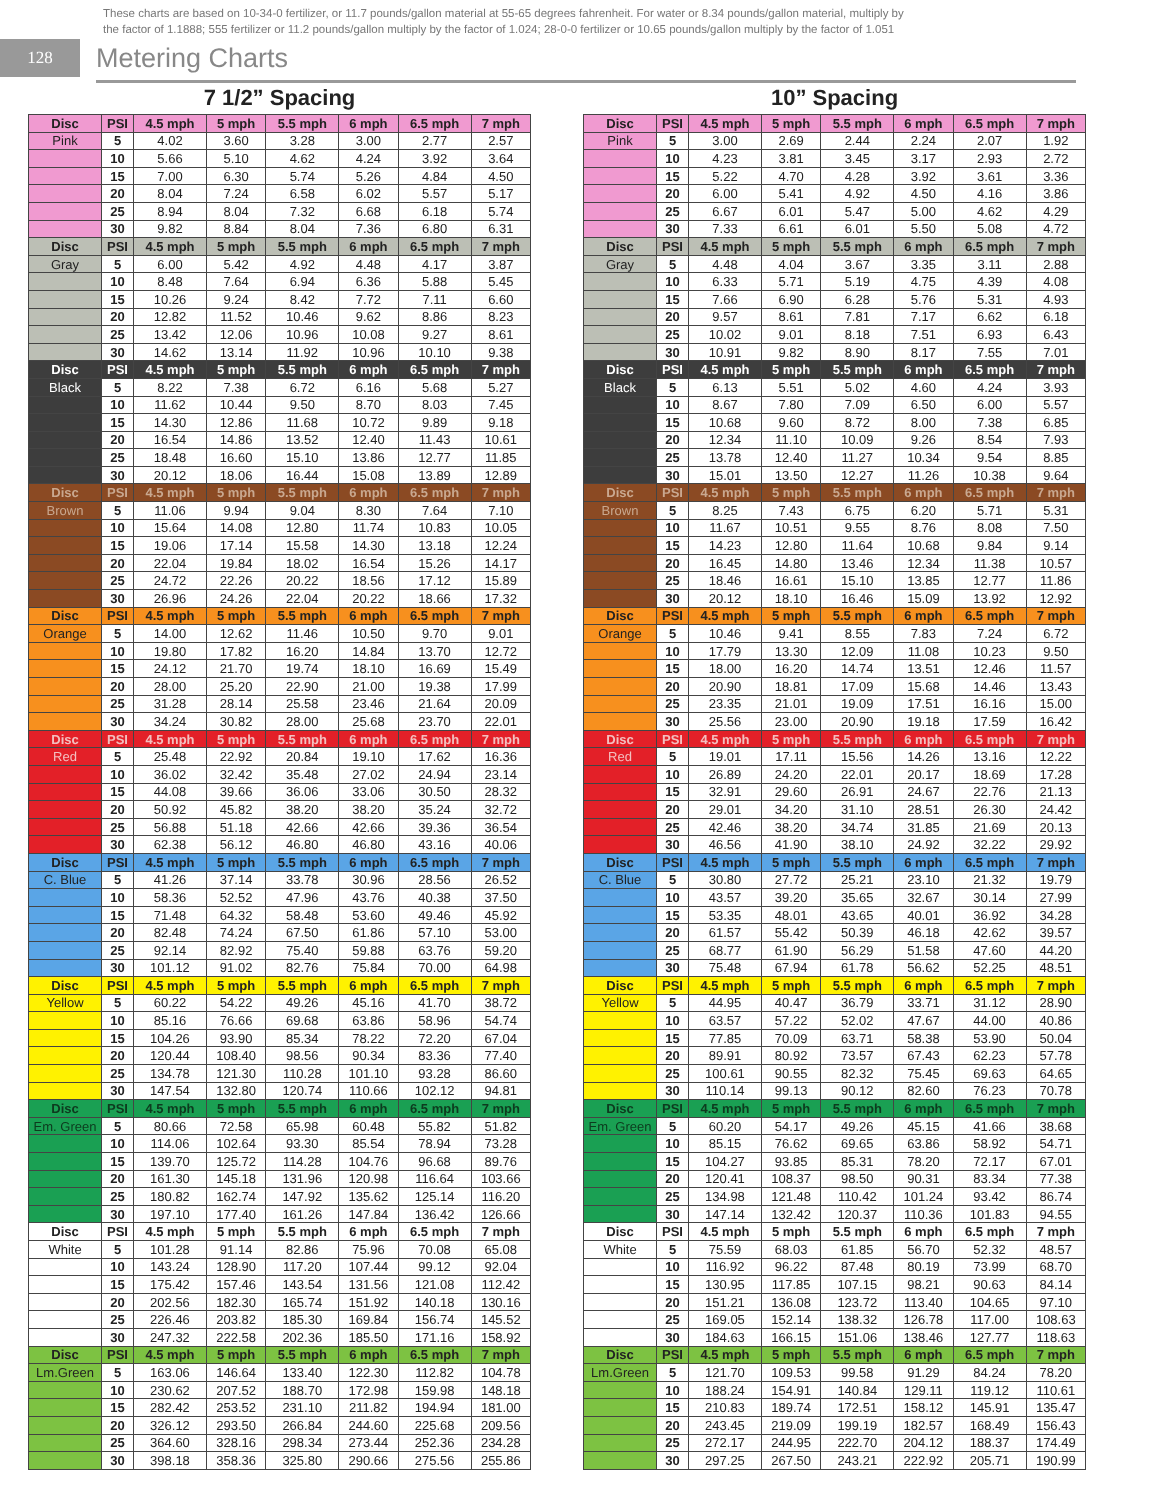These charts are based on 10-34-0 fertilizer, or 11.7 pounds/gallon material at 55-65 degrees fahrenheit. For water or 8.34 pounds/gallon material, multiply by
the factor of 1.1888; 555 fertilizer or 11.2 pounds/gallon multiply by the factor of 1.024; 28-0-0 fertilizer or 10.65 pounds/gallon multiply by the factor of 1.051
128
Metering Charts
7 1/2” Spacing
| Disc | PSI | 4.5 mph | 5 mph | 5.5 mph | 6 mph | 6.5 mph | 7 mph |
| --- | --- | --- | --- | --- | --- | --- | --- |
| Pink | 5 | 4.02 | 3.60 | 3.28 | 3.00 | 2.77 | 2.57 |
| | 10 | 5.66 | 5.10 | 4.62 | 4.24 | 3.92 | 3.64 |
| | 15 | 7.00 | 6.30 | 5.74 | 5.26 | 4.84 | 4.50 |
| | 20 | 8.04 | 7.24 | 6.58 | 6.02 | 5.57 | 5.17 |
| | 25 | 8.94 | 8.04 | 7.32 | 6.68 | 6.18 | 5.74 |
| | 30 | 9.82 | 8.84 | 8.04 | 7.36 | 6.80 | 6.31 |
| Disc | PSI | 4.5 mph | 5 mph | 5.5 mph | 6 mph | 6.5 mph | 7 mph |
| Gray | 5 | 6.00 | 5.42 | 4.92 | 4.48 | 4.17 | 3.87 |
| | 10 | 8.48 | 7.64 | 6.94 | 6.36 | 5.88 | 5.45 |
| | 15 | 10.26 | 9.24 | 8.42 | 7.72 | 7.11 | 6.60 |
| | 20 | 12.82 | 11.52 | 10.46 | 9.62 | 8.86 | 8.23 |
| | 25 | 13.42 | 12.06 | 10.96 | 10.08 | 9.27 | 8.61 |
| | 30 | 14.62 | 13.14 | 11.92 | 10.96 | 10.10 | 9.38 |
| Disc | PSI | 4.5 mph | 5 mph | 5.5 mph | 6 mph | 6.5 mph | 7 mph |
| Black | 5 | 8.22 | 7.38 | 6.72 | 6.16 | 5.68 | 5.27 |
| | 10 | 11.62 | 10.44 | 9.50 | 8.70 | 8.03 | 7.45 |
| | 15 | 14.30 | 12.86 | 11.68 | 10.72 | 9.89 | 9.18 |
| | 20 | 16.54 | 14.86 | 13.52 | 12.40 | 11.43 | 10.61 |
| | 25 | 18.48 | 16.60 | 15.10 | 13.86 | 12.77 | 11.85 |
| | 30 | 20.12 | 18.06 | 16.44 | 15.08 | 13.89 | 12.89 |
| Disc | PSI | 4.5 mph | 5 mph | 5.5 mph | 6 mph | 6.5 mph | 7 mph |
| Brown | 5 | 11.06 | 9.94 | 9.04 | 8.30 | 7.64 | 7.10 |
| | 10 | 15.64 | 14.08 | 12.80 | 11.74 | 10.83 | 10.05 |
| | 15 | 19.06 | 17.14 | 15.58 | 14.30 | 13.18 | 12.24 |
| | 20 | 22.04 | 19.84 | 18.02 | 16.54 | 15.26 | 14.17 |
| | 25 | 24.72 | 22.26 | 20.22 | 18.56 | 17.12 | 15.89 |
| | 30 | 26.96 | 24.26 | 22.04 | 20.22 | 18.66 | 17.32 |
| Disc | PSI | 4.5 mph | 5 mph | 5.5 mph | 6 mph | 6.5 mph | 7 mph |
| Orange | 5 | 14.00 | 12.62 | 11.46 | 10.50 | 9.70 | 9.01 |
| | 10 | 19.80 | 17.82 | 16.20 | 14.84 | 13.70 | 12.72 |
| | 15 | 24.12 | 21.70 | 19.74 | 18.10 | 16.69 | 15.49 |
| | 20 | 28.00 | 25.20 | 22.90 | 21.00 | 19.38 | 17.99 |
| | 25 | 31.28 | 28.14 | 25.58 | 23.46 | 21.64 | 20.09 |
| | 30 | 34.24 | 30.82 | 28.00 | 25.68 | 23.70 | 22.01 |
| Disc | PSI | 4.5 mph | 5 mph | 5.5 mph | 6 mph | 6.5 mph | 7 mph |
| Red | 5 | 25.48 | 22.92 | 20.84 | 19.10 | 17.62 | 16.36 |
| | 10 | 36.02 | 32.42 | 35.48 | 27.02 | 24.94 | 23.14 |
| | 15 | 44.08 | 39.66 | 36.06 | 33.06 | 30.50 | 28.32 |
| | 20 | 50.92 | 45.82 | 38.20 | 38.20 | 35.24 | 32.72 |
| | 25 | 56.88 | 51.18 | 42.66 | 42.66 | 39.36 | 36.54 |
| | 30 | 62.38 | 56.12 | 46.80 | 46.80 | 43.16 | 40.06 |
| Disc | PSI | 4.5 mph | 5 mph | 5.5 mph | 6 mph | 6.5 mph | 7 mph |
| C. Blue | 5 | 41.26 | 37.14 | 33.78 | 30.96 | 28.56 | 26.52 |
| | 10 | 58.36 | 52.52 | 47.96 | 43.76 | 40.38 | 37.50 |
| | 15 | 71.48 | 64.32 | 58.48 | 53.60 | 49.46 | 45.92 |
| | 20 | 82.48 | 74.24 | 67.50 | 61.86 | 57.10 | 53.00 |
| | 25 | 92.14 | 82.92 | 75.40 | 59.88 | 63.76 | 59.20 |
| | 30 | 101.12 | 91.02 | 82.76 | 75.84 | 70.00 | 64.98 |
| Disc | PSI | 4.5 mph | 5 mph | 5.5 mph | 6 mph | 6.5 mph | 7 mph |
| Yellow | 5 | 60.22 | 54.22 | 49.26 | 45.16 | 41.70 | 38.72 |
| | 10 | 85.16 | 76.66 | 69.68 | 63.86 | 58.96 | 54.74 |
| | 15 | 104.26 | 93.90 | 85.34 | 78.22 | 72.20 | 67.04 |
| | 20 | 120.44 | 108.40 | 98.56 | 90.34 | 83.36 | 77.40 |
| | 25 | 134.78 | 121.30 | 110.28 | 101.10 | 93.28 | 86.60 |
| | 30 | 147.54 | 132.80 | 120.74 | 110.66 | 102.12 | 94.81 |
| Disc | PSI | 4.5 mph | 5 mph | 5.5 mph | 6 mph | 6.5 mph | 7 mph |
| Em. Green | 5 | 80.66 | 72.58 | 65.98 | 60.48 | 55.82 | 51.82 |
| | 10 | 114.06 | 102.64 | 93.30 | 85.54 | 78.94 | 73.28 |
| | 15 | 139.70 | 125.72 | 114.28 | 104.76 | 96.68 | 89.76 |
| | 20 | 161.30 | 145.18 | 131.96 | 120.98 | 116.64 | 103.66 |
| | 25 | 180.82 | 162.74 | 147.92 | 135.62 | 125.14 | 116.20 |
| | 30 | 197.10 | 177.40 | 161.26 | 147.84 | 136.42 | 126.66 |
| Disc | PSI | 4.5 mph | 5 mph | 5.5 mph | 6 mph | 6.5 mph | 7 mph |
| White | 5 | 101.28 | 91.14 | 82.86 | 75.96 | 70.08 | 65.08 |
| | 10 | 143.24 | 128.90 | 117.20 | 107.44 | 99.12 | 92.04 |
| | 15 | 175.42 | 157.46 | 143.54 | 131.56 | 121.08 | 112.42 |
| | 20 | 202.56 | 182.30 | 165.74 | 151.92 | 140.18 | 130.16 |
| | 25 | 226.46 | 203.82 | 185.30 | 169.84 | 156.74 | 145.52 |
| | 30 | 247.32 | 222.58 | 202.36 | 185.50 | 171.16 | 158.92 |
| Disc | PSI | 4.5 mph | 5 mph | 5.5 mph | 6 mph | 6.5 mph | 7 mph |
| Lm.Green | 5 | 163.06 | 146.64 | 133.40 | 122.30 | 112.82 | 104.78 |
| | 10 | 230.62 | 207.52 | 188.70 | 172.98 | 159.98 | 148.18 |
| | 15 | 282.42 | 253.52 | 231.10 | 211.82 | 194.94 | 181.00 |
| | 20 | 326.12 | 293.50 | 266.84 | 244.60 | 225.68 | 209.56 |
| | 25 | 364.60 | 328.16 | 298.34 | 273.44 | 252.36 | 234.28 |
| | 30 | 398.18 | 358.36 | 325.80 | 290.66 | 275.56 | 255.86 |
10” Spacing
| Disc | PSI | 4.5 mph | 5 mph | 5.5 mph | 6 mph | 6.5 mph | 7 mph |
| --- | --- | --- | --- | --- | --- | --- | --- |
| Pink | 5 | 3.00 | 2.69 | 2.44 | 2.24 | 2.07 | 1.92 |
| | 10 | 4.23 | 3.81 | 3.45 | 3.17 | 2.93 | 2.72 |
| | 15 | 5.22 | 4.70 | 4.28 | 3.92 | 3.61 | 3.36 |
| | 20 | 6.00 | 5.41 | 4.92 | 4.50 | 4.16 | 3.86 |
| | 25 | 6.67 | 6.01 | 5.47 | 5.00 | 4.62 | 4.29 |
| | 30 | 7.33 | 6.61 | 6.01 | 5.50 | 5.08 | 4.72 |
| Disc | PSI | 4.5 mph | 5 mph | 5.5 mph | 6 mph | 6.5 mph | 7 mph |
| Gray | 5 | 4.48 | 4.04 | 3.67 | 3.35 | 3.11 | 2.88 |
| | 10 | 6.33 | 5.71 | 5.19 | 4.75 | 4.39 | 4.08 |
| | 15 | 7.66 | 6.90 | 6.28 | 5.76 | 5.31 | 4.93 |
| | 20 | 9.57 | 8.61 | 7.81 | 7.17 | 6.62 | 6.18 |
| | 25 | 10.02 | 9.01 | 8.18 | 7.51 | 6.93 | 6.43 |
| | 30 | 10.91 | 9.82 | 8.90 | 8.17 | 7.55 | 7.01 |
| Disc | PSI | 4.5 mph | 5 mph | 5.5 mph | 6 mph | 6.5 mph | 7 mph |
| Black | 5 | 6.13 | 5.51 | 5.02 | 4.60 | 4.24 | 3.93 |
| | 10 | 8.67 | 7.80 | 7.09 | 6.50 | 6.00 | 5.57 |
| | 15 | 10.68 | 9.60 | 8.72 | 8.00 | 7.38 | 6.85 |
| | 20 | 12.34 | 11.10 | 10.09 | 9.26 | 8.54 | 7.93 |
| | 25 | 13.78 | 12.40 | 11.27 | 10.34 | 9.54 | 8.85 |
| | 30 | 15.01 | 13.50 | 12.27 | 11.26 | 10.38 | 9.64 |
| Disc | PSI | 4.5 mph | 5 mph | 5.5 mph | 6 mph | 6.5 mph | 7 mph |
| Brown | 5 | 8.25 | 7.43 | 6.75 | 6.20 | 5.71 | 5.31 |
| | 10 | 11.67 | 10.51 | 9.55 | 8.76 | 8.08 | 7.50 |
| | 15 | 14.23 | 12.80 | 11.64 | 10.68 | 9.84 | 9.14 |
| | 20 | 16.45 | 14.80 | 13.46 | 12.34 | 11.38 | 10.57 |
| | 25 | 18.46 | 16.61 | 15.10 | 13.85 | 12.77 | 11.86 |
| | 30 | 20.12 | 18.10 | 16.46 | 15.09 | 13.92 | 12.92 |
| Disc | PSI | 4.5 mph | 5 mph | 5.5 mph | 6 mph | 6.5 mph | 7 mph |
| Orange | 5 | 10.46 | 9.41 | 8.55 | 7.83 | 7.24 | 6.72 |
| | 10 | 17.79 | 13.30 | 12.09 | 11.08 | 10.23 | 9.50 |
| | 15 | 18.00 | 16.20 | 14.74 | 13.51 | 12.46 | 11.57 |
| | 20 | 20.90 | 18.81 | 17.09 | 15.68 | 14.46 | 13.43 |
| | 25 | 23.35 | 21.01 | 19.09 | 17.51 | 16.16 | 15.00 |
| | 30 | 25.56 | 23.00 | 20.90 | 19.18 | 17.59 | 16.42 |
| Disc | PSI | 4.5 mph | 5 mph | 5.5 mph | 6 mph | 6.5 mph | 7 mph |
| Red | 5 | 19.01 | 17.11 | 15.56 | 14.26 | 13.16 | 12.22 |
| | 10 | 26.89 | 24.20 | 22.01 | 20.17 | 18.69 | 17.28 |
| | 15 | 32.91 | 29.60 | 26.91 | 24.67 | 22.76 | 21.13 |
| | 20 | 29.01 | 34.20 | 31.10 | 28.51 | 26.30 | 24.42 |
| | 25 | 42.46 | 38.20 | 34.74 | 31.85 | 21.69 | 20.13 |
| | 30 | 46.56 | 41.90 | 38.10 | 24.92 | 32.22 | 29.92 |
| Disc | PSI | 4.5 mph | 5 mph | 5.5 mph | 6 mph | 6.5 mph | 7 mph |
| C. Blue | 5 | 30.80 | 27.72 | 25.21 | 23.10 | 21.32 | 19.79 |
| | 10 | 43.57 | 39.20 | 35.65 | 32.67 | 30.14 | 27.99 |
| | 15 | 53.35 | 48.01 | 43.65 | 40.01 | 36.92 | 34.28 |
| | 20 | 61.57 | 55.42 | 50.39 | 46.18 | 42.62 | 39.57 |
| | 25 | 68.77 | 61.90 | 56.29 | 51.58 | 47.60 | 44.20 |
| | 30 | 75.48 | 67.94 | 61.78 | 56.62 | 52.25 | 48.51 |
| Disc | PSI | 4.5 mph | 5 mph | 5.5 mph | 6 mph | 6.5 mph | 7 mph |
| Yellow | 5 | 44.95 | 40.47 | 36.79 | 33.71 | 31.12 | 28.90 |
| | 10 | 63.57 | 57.22 | 52.02 | 47.67 | 44.00 | 40.86 |
| | 15 | 77.85 | 70.09 | 63.71 | 58.38 | 53.90 | 50.04 |
| | 20 | 89.91 | 80.92 | 73.57 | 67.43 | 62.23 | 57.78 |
| | 25 | 100.61 | 90.55 | 82.32 | 75.45 | 69.63 | 64.65 |
| | 30 | 110.14 | 99.13 | 90.12 | 82.60 | 76.23 | 70.78 |
| Disc | PSI | 4.5 mph | 5 mph | 5.5 mph | 6 mph | 6.5 mph | 7 mph |
| Em. Green | 5 | 60.20 | 54.17 | 49.26 | 45.15 | 41.66 | 38.68 |
| | 10 | 85.15 | 76.62 | 69.65 | 63.86 | 58.92 | 54.71 |
| | 15 | 104.27 | 93.85 | 85.31 | 78.20 | 72.17 | 67.01 |
| | 20 | 120.41 | 108.37 | 98.50 | 90.31 | 83.34 | 77.38 |
| | 25 | 134.98 | 121.48 | 110.42 | 101.24 | 93.42 | 86.74 |
| | 30 | 147.14 | 132.42 | 120.37 | 110.36 | 101.83 | 94.55 |
| Disc | PSI | 4.5 mph | 5 mph | 5.5 mph | 6 mph | 6.5 mph | 7 mph |
| White | 5 | 75.59 | 68.03 | 61.85 | 56.70 | 52.32 | 48.57 |
| | 10 | 116.92 | 96.22 | 87.48 | 80.19 | 73.99 | 68.70 |
| | 15 | 130.95 | 117.85 | 107.15 | 98.21 | 90.63 | 84.14 |
| | 20 | 151.21 | 136.08 | 123.72 | 113.40 | 104.65 | 97.10 |
| | 25 | 169.05 | 152.14 | 138.32 | 126.78 | 117.00 | 108.63 |
| | 30 | 184.63 | 166.15 | 151.06 | 138.46 | 127.77 | 118.63 |
| Disc | PSI | 4.5 mph | 5 mph | 5.5 mph | 6 mph | 6.5 mph | 7 mph |
| Lm.Green | 5 | 121.70 | 109.53 | 99.58 | 91.29 | 84.24 | 78.20 |
| | 10 | 188.24 | 154.91 | 140.84 | 129.11 | 119.12 | 110.61 |
| | 15 | 210.83 | 189.74 | 172.51 | 158.12 | 145.91 | 135.47 |
| | 20 | 243.45 | 219.09 | 199.19 | 182.57 | 168.49 | 156.43 |
| | 25 | 272.17 | 244.95 | 222.70 | 204.12 | 188.37 | 174.49 |
| | 30 | 297.25 | 267.50 | 243.21 | 222.92 | 205.71 | 190.99 |